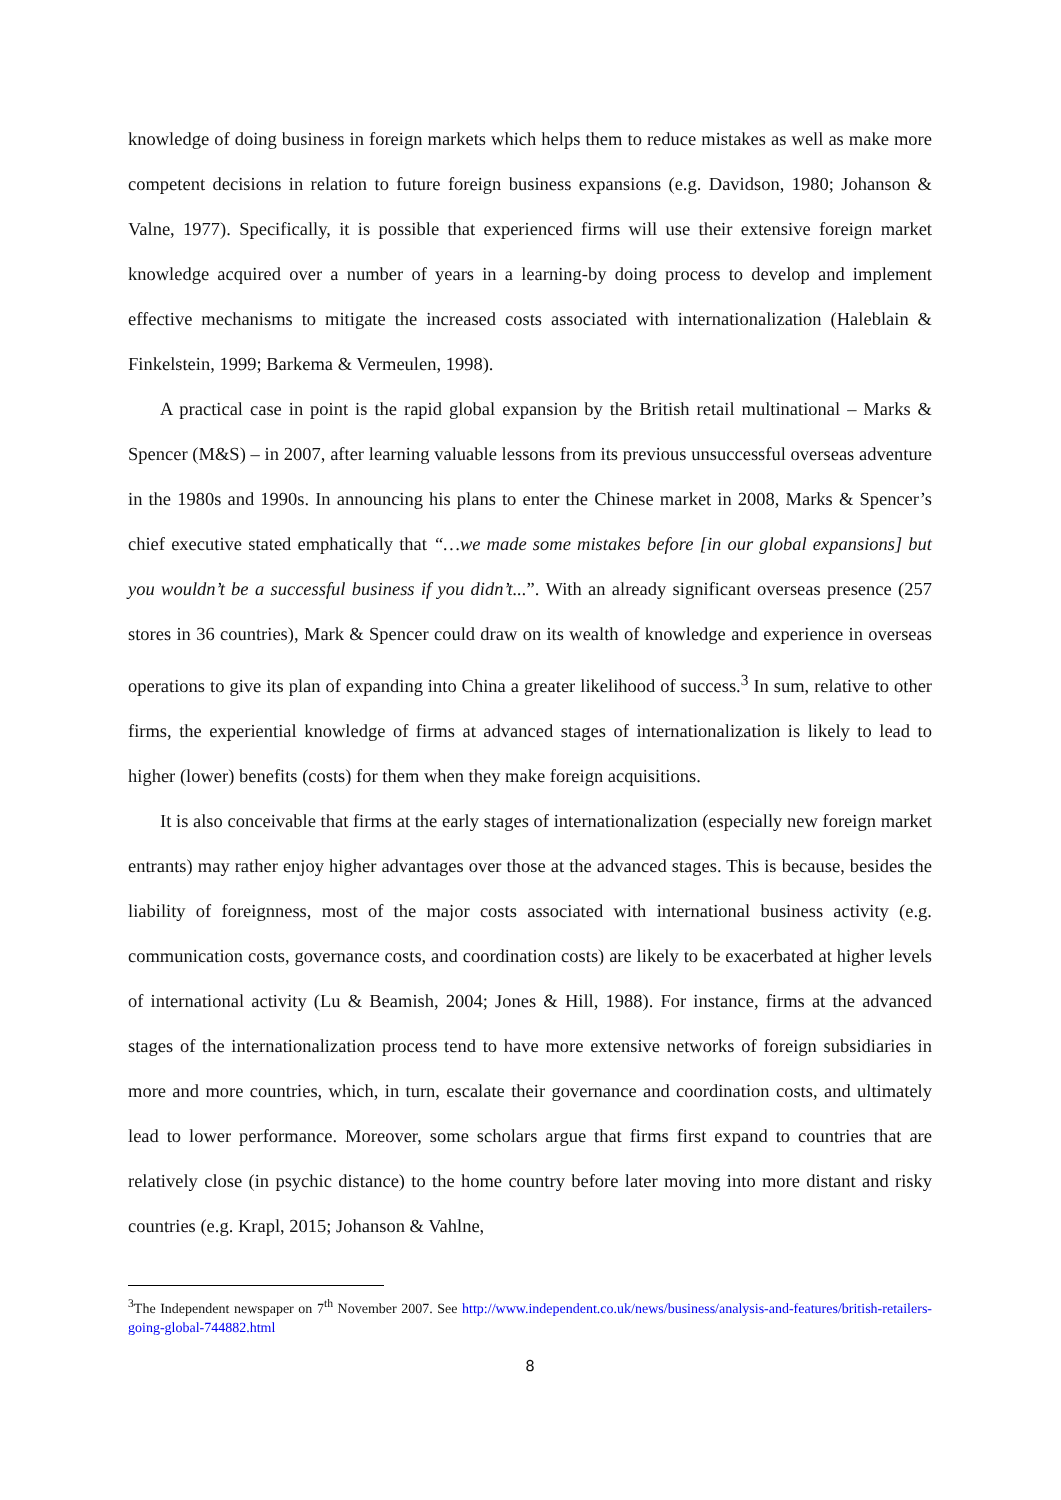knowledge of doing business in foreign markets which helps them to reduce mistakes as well as make more competent decisions in relation to future foreign business expansions (e.g. Davidson, 1980; Johanson & Valne, 1977). Specifically, it is possible that experienced firms will use their extensive foreign market knowledge acquired over a number of years in a learning-by doing process to develop and implement effective mechanisms to mitigate the increased costs associated with internationalization (Haleblain & Finkelstein, 1999; Barkema & Vermeulen, 1998).
A practical case in point is the rapid global expansion by the British retail multinational – Marks & Spencer (M&S) – in 2007, after learning valuable lessons from its previous unsuccessful overseas adventure in the 1980s and 1990s. In announcing his plans to enter the Chinese market in 2008, Marks & Spencer’s chief executive stated emphatically that “…we made some mistakes before [in our global expansions] but you wouldn’t be a successful business if you didn’t...”. With an already significant overseas presence (257 stores in 36 countries), Mark & Spencer could draw on its wealth of knowledge and experience in overseas operations to give its plan of expanding into China a greater likelihood of success.<sup>3</sup> In sum, relative to other firms, the experiential knowledge of firms at advanced stages of internationalization is likely to lead to higher (lower) benefits (costs) for them when they make foreign acquisitions.
It is also conceivable that firms at the early stages of internationalization (especially new foreign market entrants) may rather enjoy higher advantages over those at the advanced stages. This is because, besides the liability of foreignness, most of the major costs associated with international business activity (e.g. communication costs, governance costs, and coordination costs) are likely to be exacerbated at higher levels of international activity (Lu & Beamish, 2004; Jones & Hill, 1988). For instance, firms at the advanced stages of the internationalization process tend to have more extensive networks of foreign subsidiaries in more and more countries, which, in turn, escalate their governance and coordination costs, and ultimately lead to lower performance. Moreover, some scholars argue that firms first expand to countries that are relatively close (in psychic distance) to the home country before later moving into more distant and risky countries (e.g. Krapl, 2015; Johanson & Vahlne,
<sup>3</sup> The Independent newspaper on 7<sup>th</sup> November 2007. See http://www.independent.co.uk/news/business/analysis-and-features/british-retailers-going-global-744882.html
8